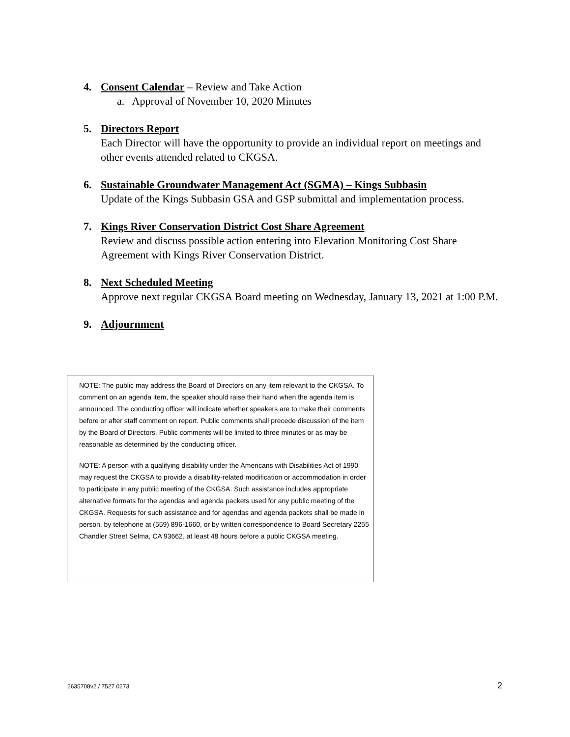4. Consent Calendar – Review and Take Action
a. Approval of November 10, 2020 Minutes
5. Directors Report
Each Director will have the opportunity to provide an individual report on meetings and other events attended related to CKGSA.
6. Sustainable Groundwater Management Act (SGMA) – Kings Subbasin
Update of the Kings Subbasin GSA and GSP submittal and implementation process.
7. Kings River Conservation District Cost Share Agreement
Review and discuss possible action entering into Elevation Monitoring Cost Share Agreement with Kings River Conservation District.
8. Next Scheduled Meeting
Approve next regular CKGSA Board meeting on Wednesday, January 13, 2021 at 1:00 P.M.
9. Adjournment
NOTE: The public may address the Board of Directors on any item relevant to the CKGSA. To comment on an agenda item, the speaker should raise their hand when the agenda item is announced. The conducting officer will indicate whether speakers are to make their comments before or after staff comment on report. Public comments shall precede discussion of the item by the Board of Directors. Public comments will be limited to three minutes or as may be reasonable as determined by the conducting officer.
NOTE: A person with a qualifying disability under the Americans with Disabilities Act of 1990 may request the CKGSA to provide a disability-related modification or accommodation in order to participate in any public meeting of the CKGSA. Such assistance includes appropriate alternative formats for the agendas and agenda packets used for any public meeting of the CKGSA. Requests for such assistance and for agendas and agenda packets shall be made in person, by telephone at (559) 896-1660, or by written correspondence to Board Secretary 2255 Chandler Street Selma, CA 93662, at least 48 hours before a public CKGSA meeting.
2635708v2 / 7527.0273 2